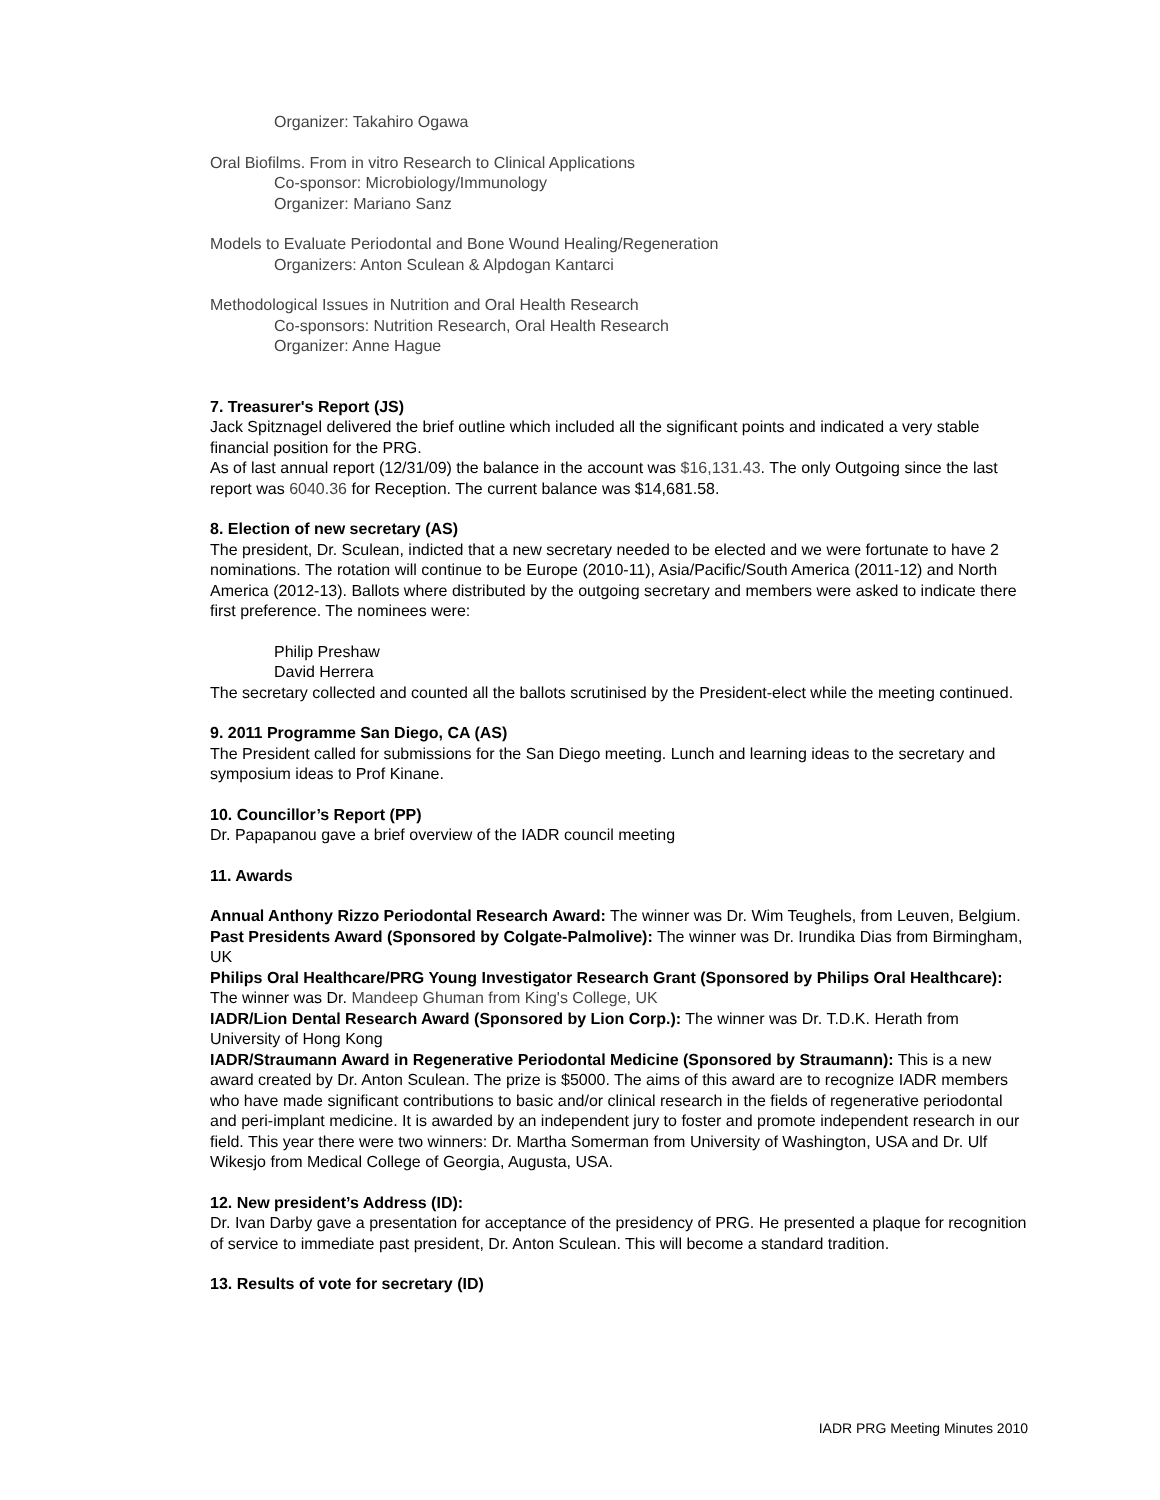Organizer: Takahiro Ogawa
Oral Biofilms. From in vitro Research to Clinical Applications
Co-sponsor: Microbiology/Immunology
Organizer: Mariano Sanz
Models to Evaluate Periodontal and Bone Wound Healing/Regeneration
Organizers: Anton Sculean & Alpdogan Kantarci
Methodological Issues in Nutrition and Oral Health Research
Co-sponsors: Nutrition Research, Oral Health Research
Organizer: Anne Hague
7. Treasurer's Report (JS)
Jack Spitznagel delivered the brief outline which included all the significant points and indicated a very stable financial position for the PRG.
As of last annual report (12/31/09) the balance in the account was $16,131.43. The only Outgoing since the last report was 6040.36 for Reception. The current balance was $14,681.58.
8. Election of new secretary (AS)
The president, Dr. Sculean, indicted that a new secretary needed to be elected and we were fortunate to have 2 nominations. The rotation will continue to be Europe (2010-11), Asia/Pacific/South America (2011-12) and North America (2012-13). Ballots where distributed by the outgoing secretary and members were asked to indicate there first preference. The nominees were:
Philip Preshaw
David Herrera
The secretary collected and counted all the ballots scrutinised by the President-elect while the meeting continued.
9. 2011 Programme San Diego, CA (AS)
The President called for submissions for the San Diego meeting. Lunch and learning ideas to the secretary and symposium ideas to Prof Kinane.
10. Councillor’s Report (PP)
Dr. Papapanou gave a brief overview of the IADR council meeting
11. Awards
Annual Anthony Rizzo Periodontal Research Award: The winner was Dr. Wim Teughels, from Leuven, Belgium.
Past Presidents Award (Sponsored by Colgate-Palmolive): The winner was Dr. Irundika Dias from Birmingham, UK
Philips Oral Healthcare/PRG Young Investigator Research Grant (Sponsored by Philips Oral Healthcare): The winner was Dr. Mandeep Ghuman from King's College, UK
IADR/Lion Dental Research Award (Sponsored by Lion Corp.): The winner was Dr. T.D.K. Herath from University of Hong Kong
IADR/Straumann Award in Regenerative Periodontal Medicine (Sponsored by Straumann): This is a new award created by Dr. Anton Sculean. The prize is $5000. The aims of this award are to recognize IADR members who have made significant contributions to basic and/or clinical research in the fields of regenerative periodontal and peri-implant medicine. It is awarded by an independent jury to foster and promote independent research in our field. This year there were two winners: Dr. Martha Somerman from University of Washington, USA and Dr. Ulf Wikesjo from Medical College of Georgia, Augusta, USA.
12. New president’s Address (ID):
Dr. Ivan Darby gave a presentation for acceptance of the presidency of PRG. He presented a plaque for recognition of service to immediate past president, Dr. Anton Sculean. This will become a standard tradition.
13. Results of vote for secretary (ID)
IADR PRG Meeting Minutes 2010